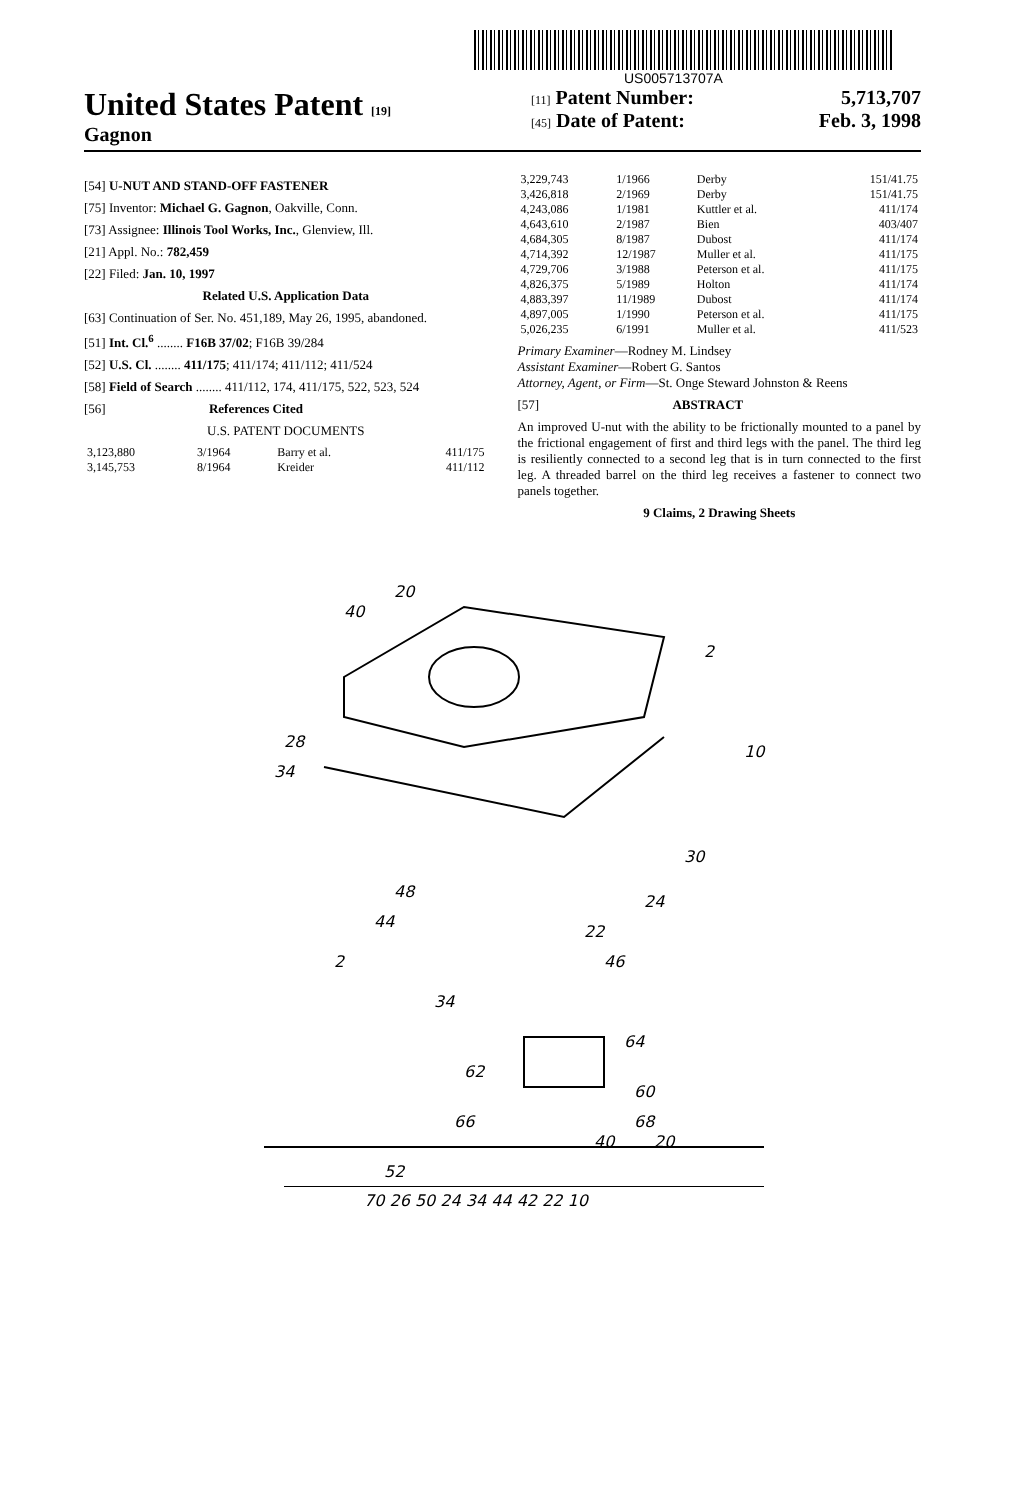US005713707A
United States Patent [19]
Gagnon
[11] Patent Number: 5,713,707
[45] Date of Patent: Feb. 3, 1998
[54] U-NUT AND STAND-OFF FASTENER
[75] Inventor: Michael G. Gagnon, Oakville, Conn.
[73] Assignee: Illinois Tool Works, Inc., Glenview, Ill.
[21] Appl. No.: 782,459
[22] Filed: Jan. 10, 1997
Related U.S. Application Data
[63] Continuation of Ser. No. 451,189, May 26, 1995, abandoned.
[51] Int. Cl.<sup>6</sup> ........ F16B 37/02; F16B 39/284
[52] U.S. Cl. ........ 411/175; 411/174; 411/112; 411/524
[58] Field of Search ........ 411/112, 174, 411/175, 522, 523, 524
[56] References Cited
U.S. PATENT DOCUMENTS
| 3,123,880 | 3/1964 | Barry et al. | 411/175 |
| 3,145,753 | 8/1964 | Kreider | 411/112 |
| 3,229,743 | 1/1966 | Derby | 151/41.75 |
| 3,426,818 | 2/1969 | Derby | 151/41.75 |
| 4,243,086 | 1/1981 | Kuttler et al. | 411/174 |
| 4,643,610 | 2/1987 | Bien | 403/407 |
| 4,684,305 | 8/1987 | Dubost | 411/174 |
| 4,714,392 | 12/1987 | Muller et al. | 411/175 |
| 4,729,706 | 3/1988 | Peterson et al. | 411/175 |
| 4,826,375 | 5/1989 | Holton | 411/174 |
| 4,883,397 | 11/1989 | Dubost | 411/174 |
| 4,897,005 | 1/1990 | Peterson et al. | 411/175 |
| 5,026,235 | 6/1991 | Muller et al. | 411/523 |
Primary Examiner—Rodney M. Lindsey
Assistant Examiner—Robert G. Santos
Attorney, Agent, or Firm—St. Onge Steward Johnston & Reens
[57] ABSTRACT
An improved U-nut with the ability to be frictionally mounted to a panel by the frictional engagement of first and third legs with the panel. The third leg is resiliently connected to a second leg that is in turn connected to the first leg. A threaded barrel on the third leg receives a fastener to connect two panels together.
9 Claims, 2 Drawing Sheets
20
40
2
10
28
34
30
24
22
46
48
44
2
34
64
62
60
68
66
40
20
52
70 26 50 24 34 44 42 22 10